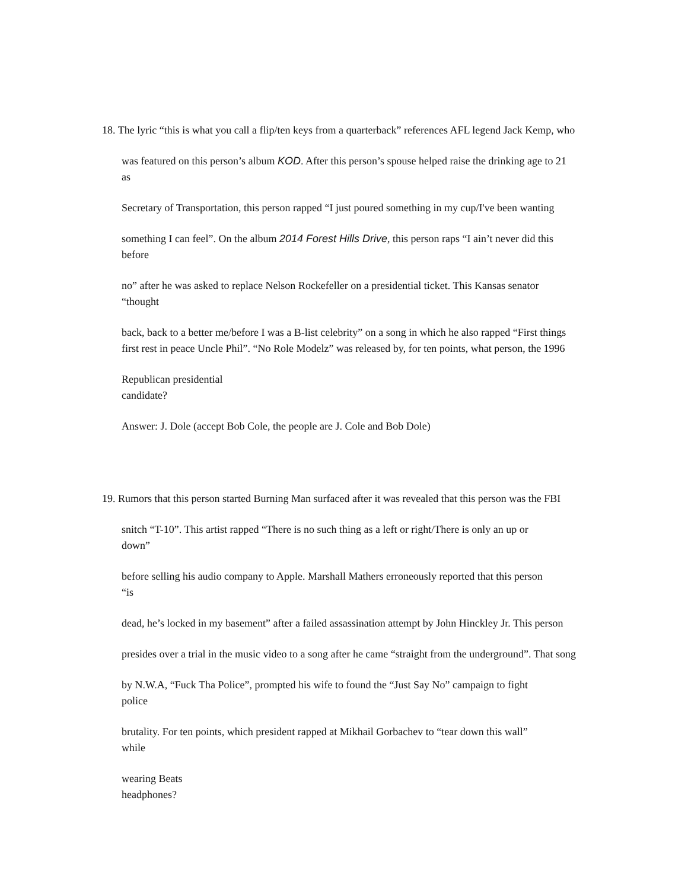18. The lyric “this is what you call a flip/ten keys from a quarterback” references AFL legend Jack Kemp, who
was featured on this person’s album KOD. After this person’s spouse helped raise the drinking age to 21
as
Secretary of Transportation, this person rapped “I just poured something in my cup/I've been wanting
something I can feel”. On the album 2014 Forest Hills Drive, this person raps “I ain’t never did this
before
no” after he was asked to replace Nelson Rockefeller on a presidential ticket. This Kansas senator
“thought
back, back to a better me/before I was a B-list celebrity” on a song in which he also rapped “First things
first rest in peace Uncle Phil”. “No Role Modelz” was released by, for ten points, what person, the 1996
Republican presidential
candidate?
Answer: J. Dole (accept Bob Cole, the people are J. Cole and Bob Dole)
19. Rumors that this person started Burning Man surfaced after it was revealed that this person was the FBI
snitch “T-10”. This artist rapped “There is no such thing as a left or right/There is only an up or
down”
before selling his audio company to Apple. Marshall Mathers erroneously reported that this person
“is
dead, he’s locked in my basement” after a failed assassination attempt by John Hinckley Jr. This person
presides over a trial in the music video to a song after he came “straight from the underground”. That song
by N.W.A, “Fuck Tha Police”, prompted his wife to found the “Just Say No” campaign to fight
police
brutality. For ten points, which president rapped at Mikhail Gorbachev to “tear down this wall”
while
wearing Beats
headphones?